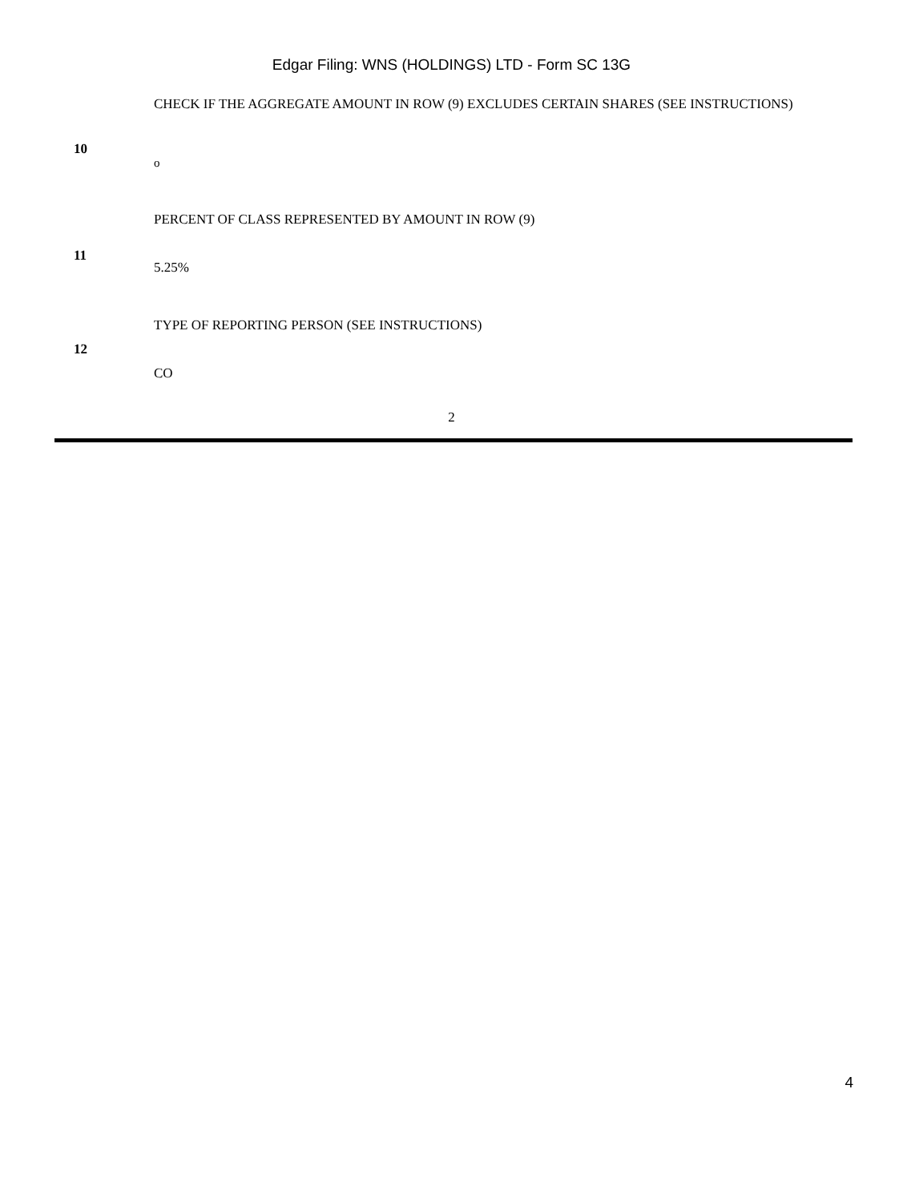Edgar Filing: WNS (HOLDINGS) LTD - Form SC 13G
| 10 | CHECK IF THE AGGREGATE AMOUNT IN ROW (9) EXCLUDES CERTAIN SHARES (SEE INSTRUCTIONS) o |
| 11 | PERCENT OF CLASS REPRESENTED BY AMOUNT IN ROW (9) 5.25% |
| 12 | TYPE OF REPORTING PERSON (SEE INSTRUCTIONS) CO |
2
4